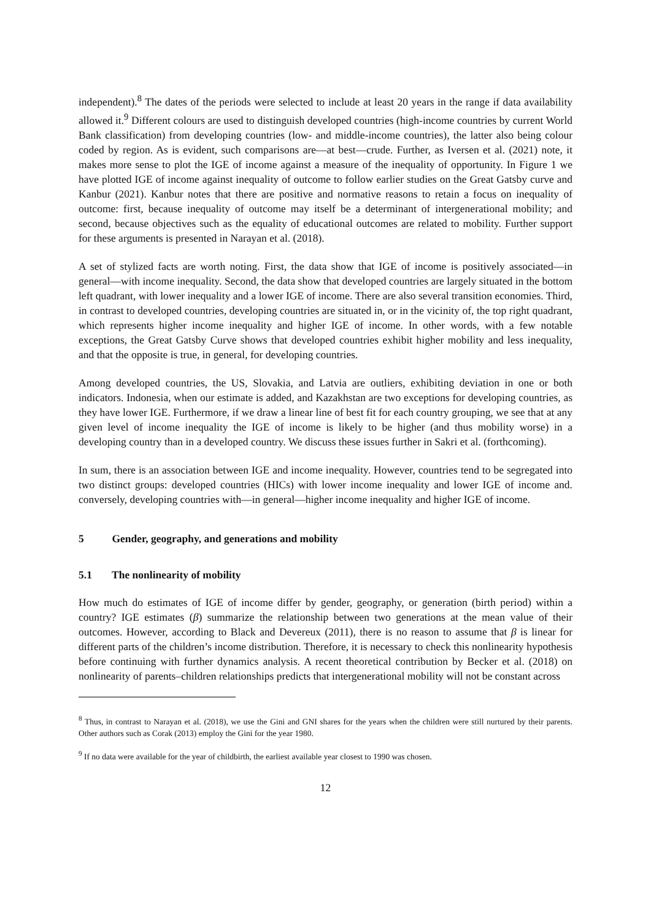independent).<sup>8</sup> The dates of the periods were selected to include at least 20 years in the range if data availability allowed it.<sup>9</sup> Different colours are used to distinguish developed countries (high-income countries by current World Bank classification) from developing countries (low- and middle-income countries), the latter also being colour coded by region. As is evident, such comparisons are—at best—crude. Further, as Iversen et al. (2021) note, it makes more sense to plot the IGE of income against a measure of the inequality of opportunity. In Figure 1 we have plotted IGE of income against inequality of outcome to follow earlier studies on the Great Gatsby curve and Kanbur (2021). Kanbur notes that there are positive and normative reasons to retain a focus on inequality of outcome: first, because inequality of outcome may itself be a determinant of intergenerational mobility; and second, because objectives such as the equality of educational outcomes are related to mobility. Further support for these arguments is presented in Narayan et al. (2018).
A set of stylized facts are worth noting. First, the data show that IGE of income is positively associated—in general—with income inequality. Second, the data show that developed countries are largely situated in the bottom left quadrant, with lower inequality and a lower IGE of income. There are also several transition economies. Third, in contrast to developed countries, developing countries are situated in, or in the vicinity of, the top right quadrant, which represents higher income inequality and higher IGE of income. In other words, with a few notable exceptions, the Great Gatsby Curve shows that developed countries exhibit higher mobility and less inequality, and that the opposite is true, in general, for developing countries.
Among developed countries, the US, Slovakia, and Latvia are outliers, exhibiting deviation in one or both indicators. Indonesia, when our estimate is added, and Kazakhstan are two exceptions for developing countries, as they have lower IGE. Furthermore, if we draw a linear line of best fit for each country grouping, we see that at any given level of income inequality the IGE of income is likely to be higher (and thus mobility worse) in a developing country than in a developed country. We discuss these issues further in Sakri et al. (forthcoming).
In sum, there is an association between IGE and income inequality. However, countries tend to be segregated into two distinct groups: developed countries (HICs) with lower income inequality and lower IGE of income and. conversely, developing countries with—in general—higher income inequality and higher IGE of income.
5 Gender, geography, and generations and mobility
5.1 The nonlinearity of mobility
How much do estimates of IGE of income differ by gender, geography, or generation (birth period) within a country? IGE estimates (β) summarize the relationship between two generations at the mean value of their outcomes. However, according to Black and Devereux (2011), there is no reason to assume that β is linear for different parts of the children’s income distribution. Therefore, it is necessary to check this nonlinearity hypothesis before continuing with further dynamics analysis. A recent theoretical contribution by Becker et al. (2018) on nonlinearity of parents–children relationships predicts that intergenerational mobility will not be constant across
<sup>8</sup> Thus, in contrast to Narayan et al. (2018), we use the Gini and GNI shares for the years when the children were still nurtured by their parents. Other authors such as Corak (2013) employ the Gini for the year 1980.
<sup>9</sup> If no data were available for the year of childbirth, the earliest available year closest to 1990 was chosen.
12